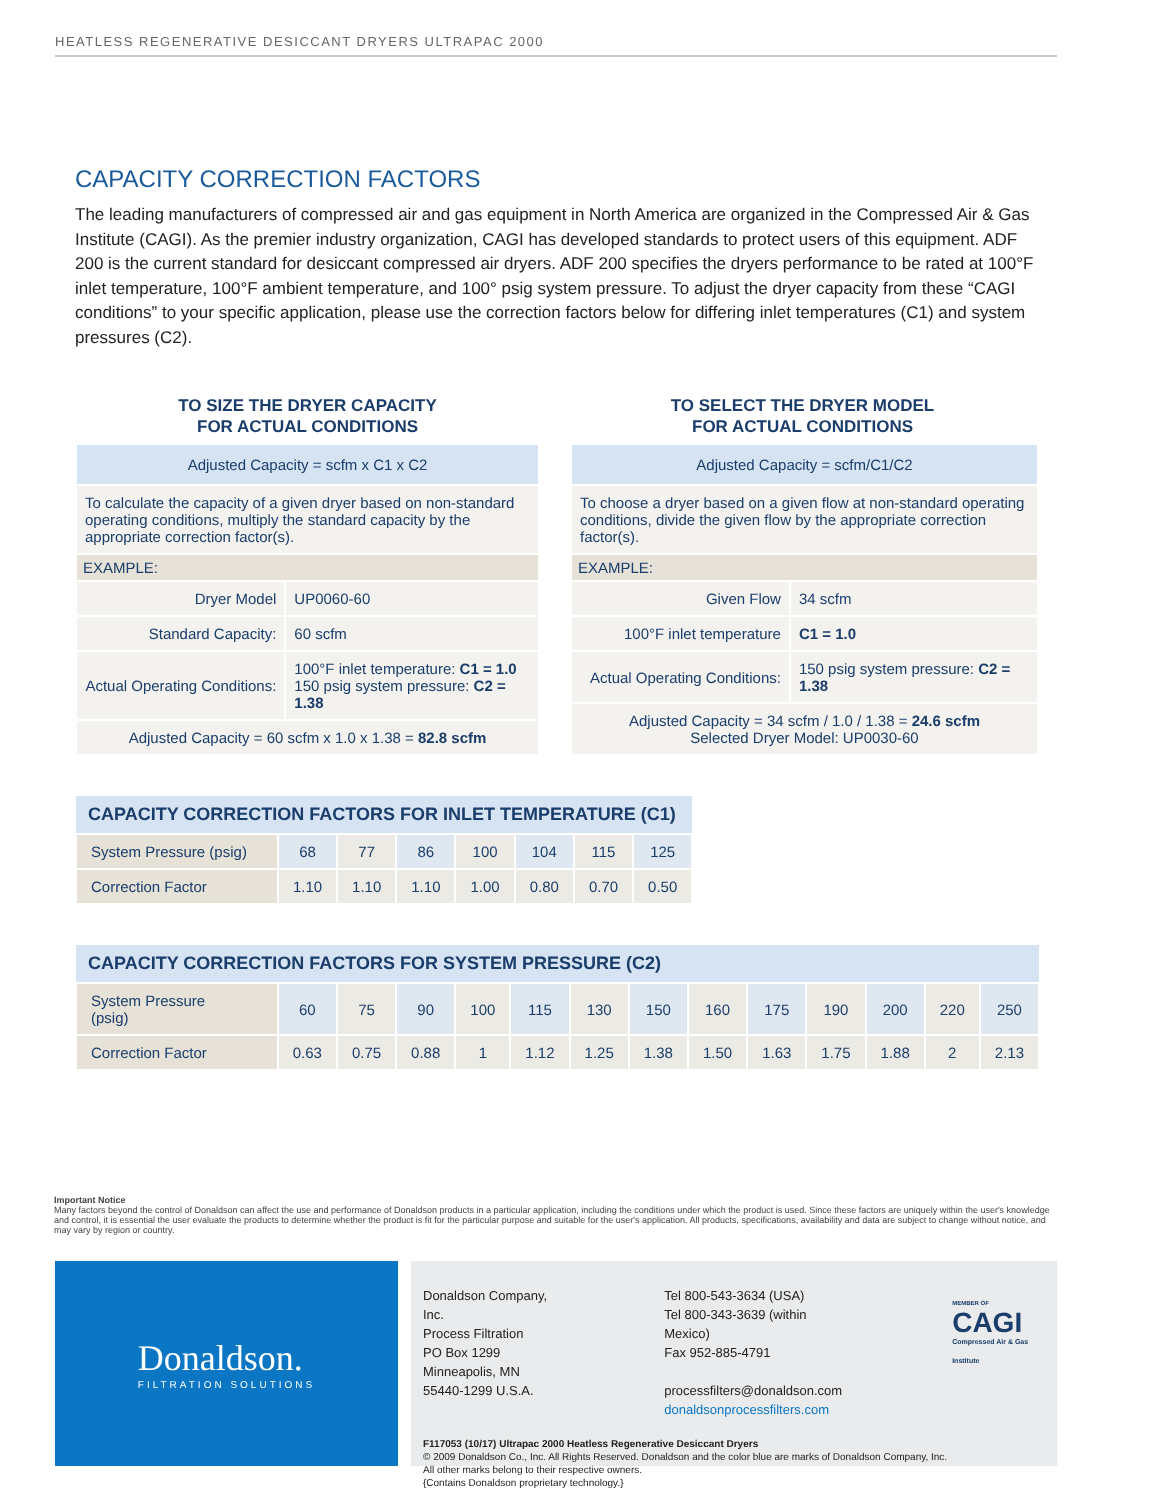HEATLESS REGENERATIVE DESICCANT DRYERS ULTRAPAC 2000
CAPACITY CORRECTION FACTORS
The leading manufacturers of compressed air and gas equipment in North America are organized in the Compressed Air & Gas Institute (CAGI). As the premier industry organization, CAGI has developed standards to protect users of this equipment. ADF 200 is the current standard for desiccant compressed air dryers. ADF 200 specifies the dryers performance to be rated at 100°F inlet temperature, 100°F ambient temperature, and 100° psig system pressure. To adjust the dryer capacity from these “CAGI conditions” to your specific application, please use the correction factors below for differing inlet temperatures (C1) and system pressures (C2).
TO SIZE THE DRYER CAPACITY
FOR ACTUAL CONDITIONS
| Adjusted Capacity = scfm x C1 x C2 | |
| To calculate the capacity of a given dryer based on non-standard operating conditions, multiply the standard capacity by the appropriate correction factor(s). | |
| EXAMPLE: | |
| Dryer Model | UP0060-60 |
| Standard Capacity: | 60 scfm |
| Actual Operating Conditions: | 100°F inlet temperature: C1 = 1.0 150 psig system pressure: C2 = 1.38 |
| Adjusted Capacity = 60 scfm x 1.0 x 1.38 = 82.8 scfm | |
TO SELECT THE DRYER MODEL
FOR ACTUAL CONDITIONS
| Adjusted Capacity = scfm/C1/C2 | |
| To choose a dryer based on a given flow at non-standard operating conditions, divide the given flow by the appropriate correction factor(s). | |
| EXAMPLE: | |
| Given Flow | 34 scfm |
| 100°F inlet temperature | C1 = 1.0 |
| Actual Operating Conditions: | 150 psig system pressure: C2 = 1.38 |
| Adjusted Capacity = 34 scfm / 1.0 / 1.38 = 24.6 scfm Selected Dryer Model: UP0030-60 | |
| CAPACITY CORRECTION FACTORS FOR INLET TEMPERATURE (C1) | | | | | | | |
| --- | --- | --- | --- | --- | --- | --- | --- |
| System Pressure (psig) | 68 | 77 | 86 | 100 | 104 | 115 | 125 |
| Correction Factor | 1.10 | 1.10 | 1.10 | 1.00 | 0.80 | 0.70 | 0.50 |
| CAPACITY CORRECTION FACTORS FOR SYSTEM PRESSURE (C2) | | | | | | | | | | | | | |
| --- | --- | --- | --- | --- | --- | --- | --- | --- | --- | --- | --- | --- | --- |
| System Pressure (psig) | 60 | 75 | 90 | 100 | 115 | 130 | 150 | 160 | 175 | 190 | 200 | 220 | 250 |
| Correction Factor | 0.63 | 0.75 | 0.88 | 1 | 1.12 | 1.25 | 1.38 | 1.50 | 1.63 | 1.75 | 1.88 | 2 | 2.13 |
Important Notice
Many factors beyond the control of Donaldson can affect the use and performance of Donaldson products in a particular application, including the conditions under which the product is used. Since these factors are uniquely within the user's knowledge and control, it is essential the user evaluate the products to determine whether the product is fit for the particular purpose and suitable for the user's application. All products, specifications, availability and data are subject to change without notice, and may vary by region or country.
Donaldson.
FILTRATION SOLUTIONS
Donaldson Company, Inc.
Process Filtration
PO Box 1299
Minneapolis, MN
55440-1299 U.S.A.
Tel 800-543-3634 (USA)
Tel 800-343-3639 (within Mexico)
Fax 952-885-4791
processfilters@donaldson.com
donaldsonprocessfilters.com
MEMBER OF
CAGI
Compressed Air & Gas Institute
F117053 (10/17) Ultrapac 2000 Heatless Regenerative Desiccant Dryers
© 2009 Donaldson Co., Inc. All Rights Reserved. Donaldson and the color blue are marks of Donaldson Company, Inc.
All other marks belong to their respective owners.
{Contains Donaldson proprietary technology.}